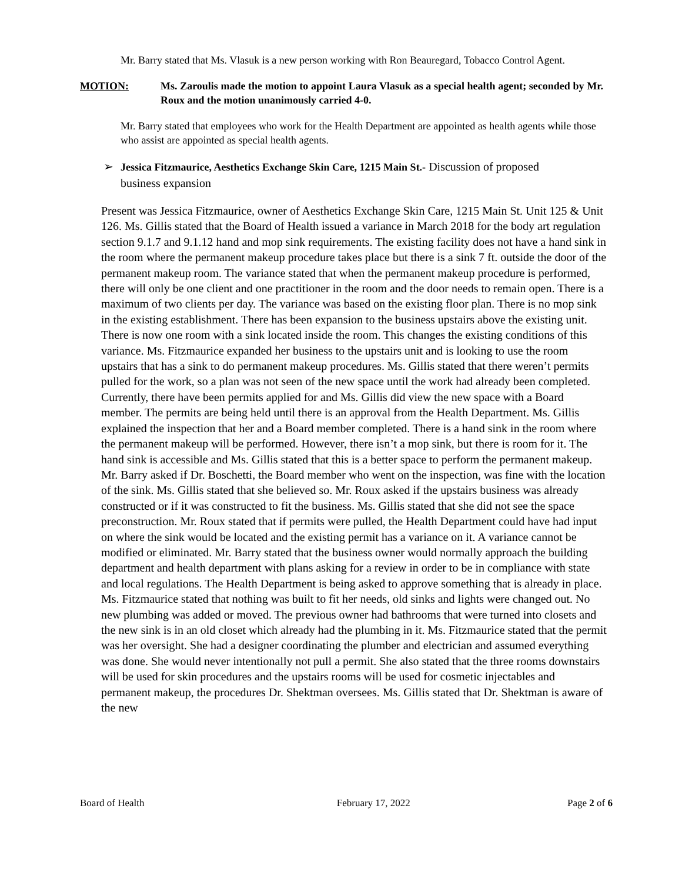Mr. Barry stated that Ms. Vlasuk is a new person working with Ron Beauregard, Tobacco Control Agent.
MOTION: Ms. Zaroulis made the motion to appoint Laura Vlasuk as a special health agent; seconded by Mr. Roux and the motion unanimously carried 4-0.
Mr. Barry stated that employees who work for the Health Department are appointed as health agents while those who assist are appointed as special health agents.
➢ Jessica Fitzmaurice, Aesthetics Exchange Skin Care, 1215 Main St.- Discussion of proposed business expansion
Present was Jessica Fitzmaurice, owner of Aesthetics Exchange Skin Care, 1215 Main St. Unit 125 & Unit 126. Ms. Gillis stated that the Board of Health issued a variance in March 2018 for the body art regulation section 9.1.7 and 9.1.12 hand and mop sink requirements. The existing facility does not have a hand sink in the room where the permanent makeup procedure takes place but there is a sink 7 ft. outside the door of the permanent makeup room. The variance stated that when the permanent makeup procedure is performed, there will only be one client and one practitioner in the room and the door needs to remain open. There is a maximum of two clients per day. The variance was based on the existing floor plan. There is no mop sink in the existing establishment. There has been expansion to the business upstairs above the existing unit. There is now one room with a sink located inside the room. This changes the existing conditions of this variance. Ms. Fitzmaurice expanded her business to the upstairs unit and is looking to use the room upstairs that has a sink to do permanent makeup procedures. Ms. Gillis stated that there weren’t permits pulled for the work, so a plan was not seen of the new space until the work had already been completed. Currently, there have been permits applied for and Ms. Gillis did view the new space with a Board member. The permits are being held until there is an approval from the Health Department. Ms. Gillis explained the inspection that her and a Board member completed. There is a hand sink in the room where the permanent makeup will be performed. However, there isn’t a mop sink, but there is room for it. The hand sink is accessible and Ms. Gillis stated that this is a better space to perform the permanent makeup. Mr. Barry asked if Dr. Boschetti, the Board member who went on the inspection, was fine with the location of the sink. Ms. Gillis stated that she believed so. Mr. Roux asked if the upstairs business was already constructed or if it was constructed to fit the business. Ms. Gillis stated that she did not see the space preconstruction. Mr. Roux stated that if permits were pulled, the Health Department could have had input on where the sink would be located and the existing permit has a variance on it. A variance cannot be modified or eliminated. Mr. Barry stated that the business owner would normally approach the building department and health department with plans asking for a review in order to be in compliance with state and local regulations. The Health Department is being asked to approve something that is already in place. Ms. Fitzmaurice stated that nothing was built to fit her needs, old sinks and lights were changed out. No new plumbing was added or moved. The previous owner had bathrooms that were turned into closets and the new sink is in an old closet which already had the plumbing in it. Ms. Fitzmaurice stated that the permit was her oversight. She had a designer coordinating the plumber and electrician and assumed everything was done. She would never intentionally not pull a permit. She also stated that the three rooms downstairs will be used for skin procedures and the upstairs rooms will be used for cosmetic injectables and permanent makeup, the procedures Dr. Shektman oversees. Ms. Gillis stated that Dr. Shektman is aware of the new
Board of Health February 17, 2022 Page 2 of 6